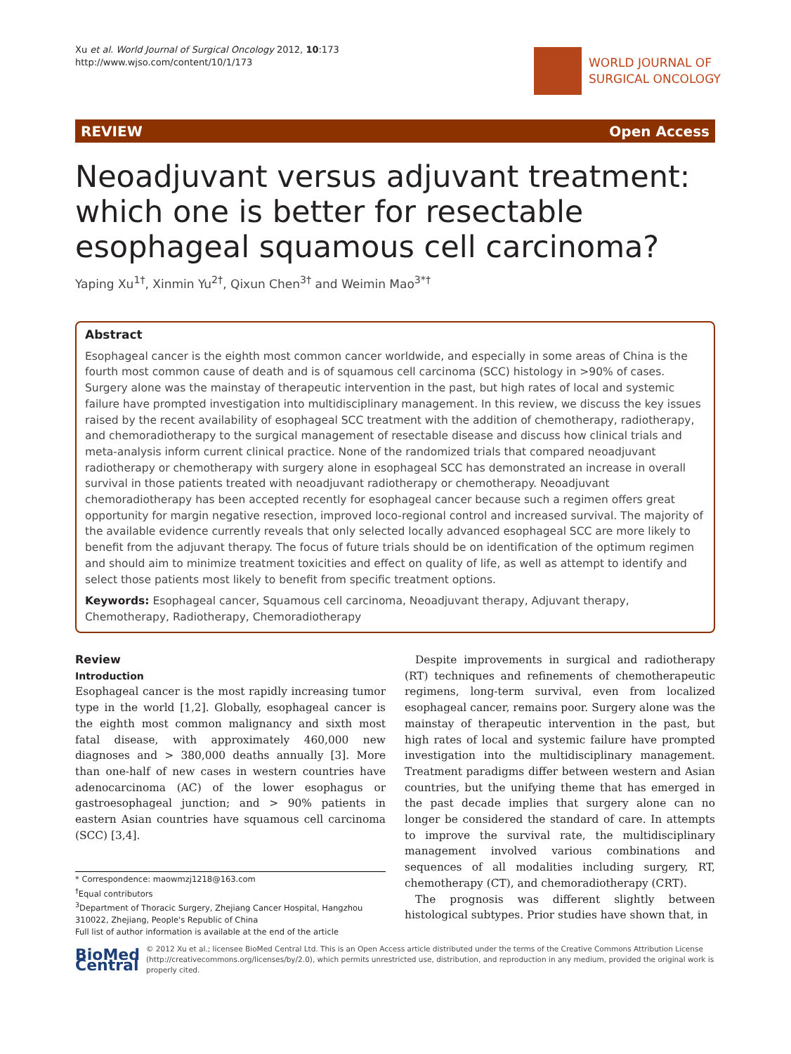Xu et al. World Journal of Surgical Oncology 2012, 10:173
http://www.wjso.com/content/10/1/173
WORLD JOURNAL OF
SURGICAL ONCOLOGY
REVIEW Open Access
Neoadjuvant versus adjuvant treatment: which one is better for resectable esophageal squamous cell carcinoma?
Yaping Xu<sup>1†</sup>, Xinmin Yu<sup>2†</sup>, Qixun Chen<sup>3†</sup> and Weimin Mao<sup>3*†</sup>
Abstract
Esophageal cancer is the eighth most common cancer worldwide, and especially in some areas of China is the fourth most common cause of death and is of squamous cell carcinoma (SCC) histology in >90% of cases. Surgery alone was the mainstay of therapeutic intervention in the past, but high rates of local and systemic failure have prompted investigation into multidisciplinary management. In this review, we discuss the key issues raised by the recent availability of esophageal SCC treatment with the addition of chemotherapy, radiotherapy, and chemoradiotherapy to the surgical management of resectable disease and discuss how clinical trials and meta-analysis inform current clinical practice. None of the randomized trials that compared neoadjuvant radiotherapy or chemotherapy with surgery alone in esophageal SCC has demonstrated an increase in overall survival in those patients treated with neoadjuvant radiotherapy or chemotherapy. Neoadjuvant chemoradiotherapy has been accepted recently for esophageal cancer because such a regimen offers great opportunity for margin negative resection, improved loco-regional control and increased survival. The majority of the available evidence currently reveals that only selected locally advanced esophageal SCC are more likely to benefit from the adjuvant therapy. The focus of future trials should be on identification of the optimum regimen and should aim to minimize treatment toxicities and effect on quality of life, as well as attempt to identify and select those patients most likely to benefit from specific treatment options.
Keywords: Esophageal cancer, Squamous cell carcinoma, Neoadjuvant therapy, Adjuvant therapy, Chemotherapy, Radiotherapy, Chemoradiotherapy
Review
Introduction
Esophageal cancer is the most rapidly increasing tumor type in the world [1,2]. Globally, esophageal cancer is the eighth most common malignancy and sixth most fatal disease, with approximately 460,000 new diagnoses and > 380,000 deaths annually [3]. More than one-half of new cases in western countries have adenocarcinoma (AC) of the lower esophagus or gastroesophageal junction; and > 90% patients in eastern Asian countries have squamous cell carcinoma (SCC) [3,4].
* Correspondence: maowmzj1218@163.com
<sup>†</sup> Equal contributors
<sup>3</sup> Department of Thoracic Surgery, Zhejiang Cancer Hospital, Hangzhou 310022, Zhejiang, People's Republic of China
Full list of author information is available at the end of the article
Despite improvements in surgical and radiotherapy (RT) techniques and refinements of chemotherapeutic regimens, long-term survival, even from localized esophageal cancer, remains poor. Surgery alone was the mainstay of therapeutic intervention in the past, but high rates of local and systemic failure have prompted investigation into the multidisciplinary management. Treatment paradigms differ between western and Asian countries, but the unifying theme that has emerged in the past decade implies that surgery alone can no longer be considered the standard of care. In attempts to improve the survival rate, the multidisciplinary management involved various combinations and sequences of all modalities including surgery, RT, chemotherapy (CT), and chemoradiotherapy (CRT).
The prognosis was different slightly between histological subtypes. Prior studies have shown that, in
BioMed Central
© 2012 Xu et al.; licensee BioMed Central Ltd. This is an Open Access article distributed under the terms of the Creative Commons Attribution License (http://creativecommons.org/licenses/by/2.0), which permits unrestricted use, distribution, and reproduction in any medium, provided the original work is properly cited.